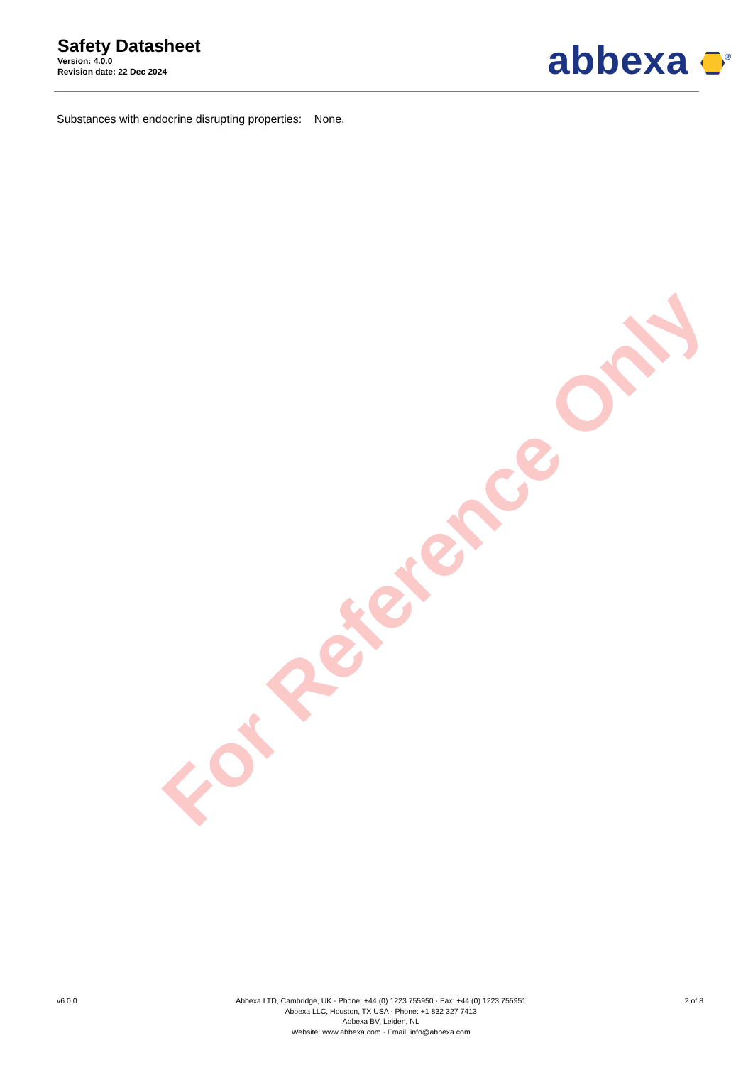Safety Datasheet
Version: 4.0.0
Revision date: 22 Dec 2024
abbexa <sup>®</sup>
Substances with endocrine disrupting properties: None.
For Reference Only
v6.0.0 Abbexa LTD, Cambridge, UK · Phone: +44 (0) 1223 755950 · Fax: +44 (0) 1223 755951
Abbexa LLC, Houston, TX USA · Phone: +1 832 327 7413
Abbexa BV, Leiden, NL
Website: www.abbexa.com · Email: info@abbexa.com
2 of 8